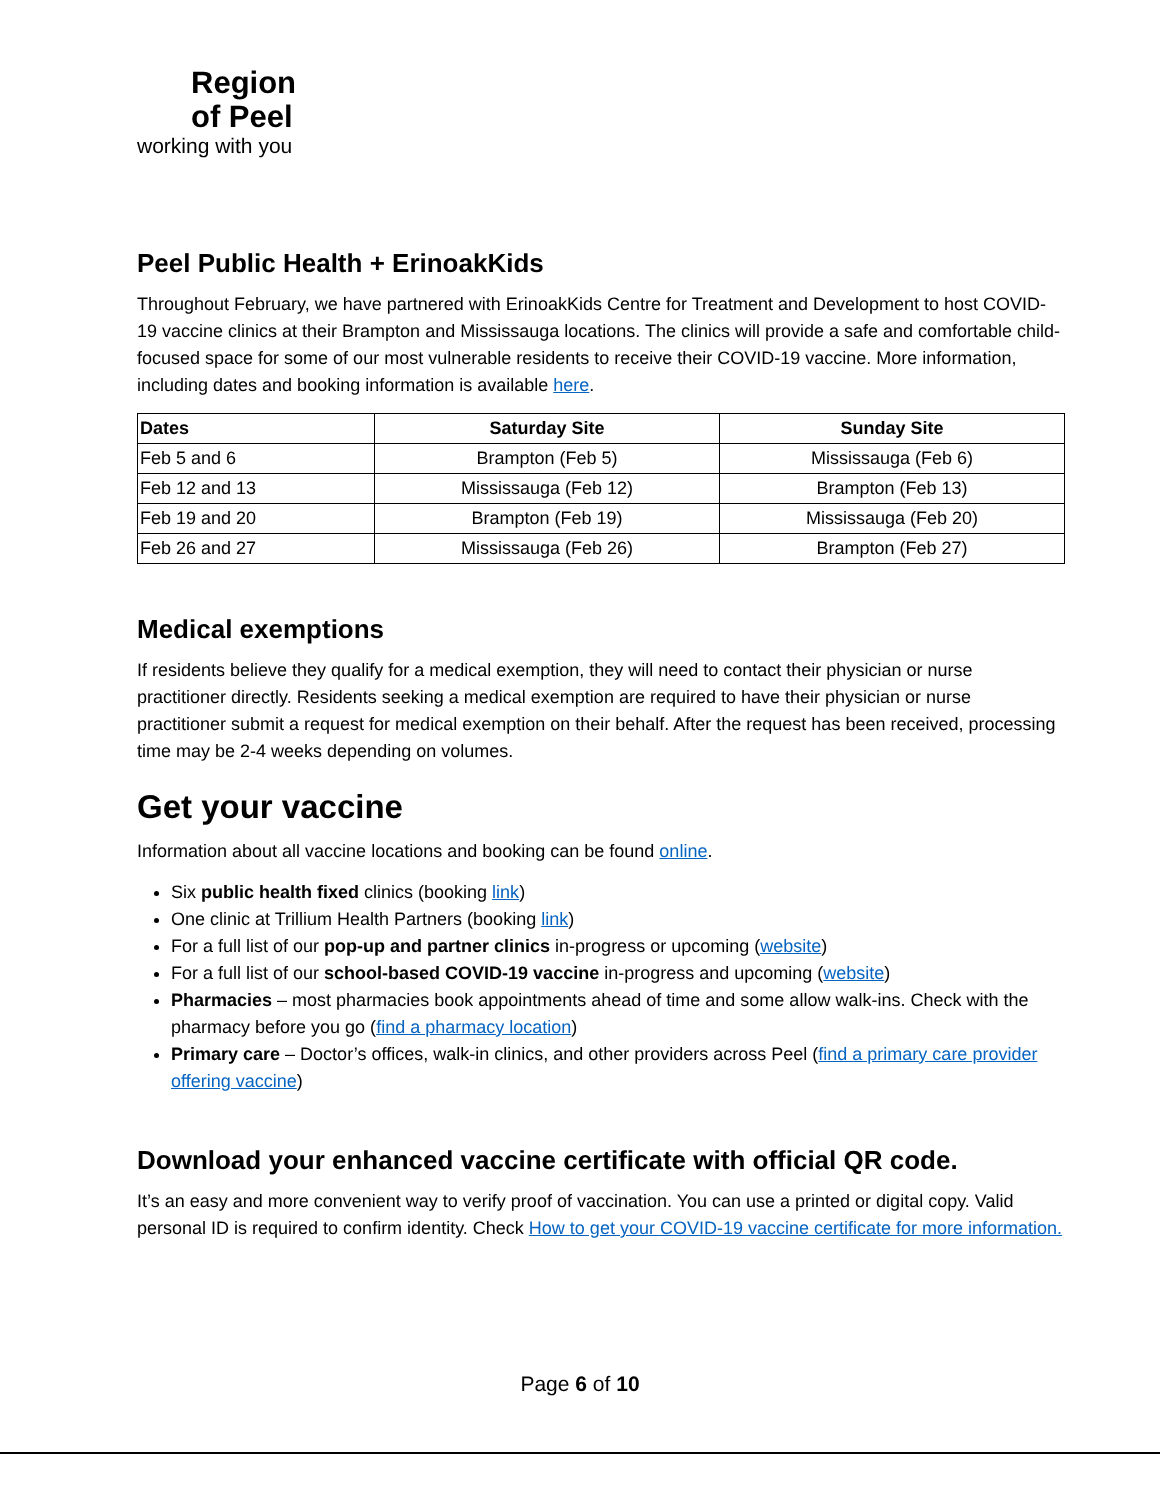Region
of Peel
working with you
Peel Public Health + ErinoakKids
Throughout February, we have partnered with ErinoakKids Centre for Treatment and Development to host COVID-19 vaccine clinics at their Brampton and Mississauga locations. The clinics will provide a safe and comfortable child-focused space for some of our most vulnerable residents to receive their COVID-19 vaccine. More information, including dates and booking information is available here.
| Dates | Saturday Site | Sunday Site |
| --- | --- | --- |
| Feb 5 and 6 | Brampton (Feb 5) | Mississauga (Feb 6) |
| Feb 12 and 13 | Mississauga (Feb 12) | Brampton (Feb 13) |
| Feb 19 and 20 | Brampton (Feb 19) | Mississauga (Feb 20) |
| Feb 26 and 27 | Mississauga (Feb 26) | Brampton (Feb 27) |
Medical exemptions
If residents believe they qualify for a medical exemption, they will need to contact their physician or nurse practitioner directly. Residents seeking a medical exemption are required to have their physician or nurse practitioner submit a request for medical exemption on their behalf. After the request has been received, processing time may be 2-4 weeks depending on volumes.
Get your vaccine
Information about all vaccine locations and booking can be found online.
Six public health fixed clinics (booking link)
One clinic at Trillium Health Partners (booking link)
For a full list of our pop-up and partner clinics in-progress or upcoming (website)
For a full list of our school-based COVID-19 vaccine in-progress and upcoming (website)
Pharmacies – most pharmacies book appointments ahead of time and some allow walk-ins. Check with the pharmacy before you go (find a pharmacy location)
Primary care – Doctor’s offices, walk-in clinics, and other providers across Peel (find a primary care provider offering vaccine)
Download your enhanced vaccine certificate with official QR code.
It’s an easy and more convenient way to verify proof of vaccination. You can use a printed or digital copy. Valid personal ID is required to confirm identity. Check How to get your COVID-19 vaccine certificate for more information.
Page 6 of 10